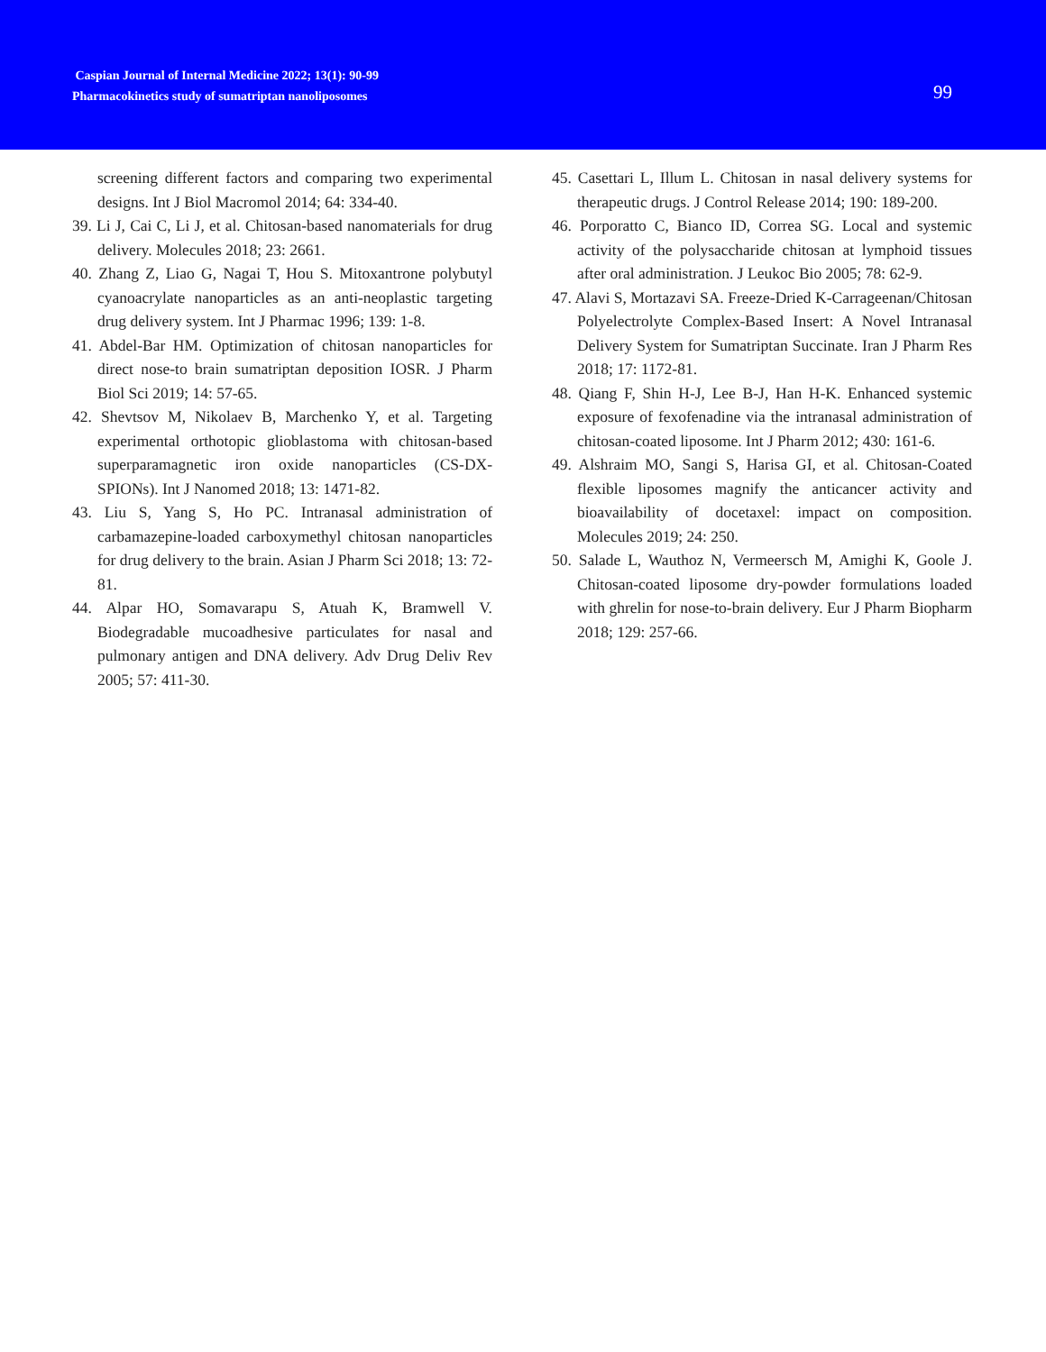Caspian Journal of Internal Medicine 2022; 13(1): 90-99
Pharmacokinetics study of sumatriptan nanoliposomes
99
screening different factors and comparing two experimental designs. Int J Biol Macromol 2014; 64: 334-40.
39. Li J, Cai C, Li J, et al. Chitosan-based nanomaterials for drug delivery. Molecules 2018; 23: 2661.
40. Zhang Z, Liao G, Nagai T, Hou S. Mitoxantrone polybutyl cyanoacrylate nanoparticles as an anti-neoplastic targeting drug delivery system. Int J Pharmac 1996; 139: 1-8.
41. Abdel-Bar HM. Optimization of chitosan nanoparticles for direct nose-to brain sumatriptan deposition IOSR. J Pharm Biol Sci 2019; 14: 57-65.
42. Shevtsov M, Nikolaev B, Marchenko Y, et al. Targeting experimental orthotopic glioblastoma with chitosan-based superparamagnetic iron oxide nanoparticles (CS-DX-SPIONs). Int J Nanomed 2018; 13: 1471-82.
43. Liu S, Yang S, Ho PC. Intranasal administration of carbamazepine-loaded carboxymethyl chitosan nanoparticles for drug delivery to the brain. Asian J Pharm Sci 2018; 13: 72-81.
44. Alpar HO, Somavarapu S, Atuah K, Bramwell V. Biodegradable mucoadhesive particulates for nasal and pulmonary antigen and DNA delivery. Adv Drug Deliv Rev 2005; 57: 411-30.
45. Casettari L, Illum L. Chitosan in nasal delivery systems for therapeutic drugs. J Control Release 2014; 190: 189-200.
46. Porporatto C, Bianco ID, Correa SG. Local and systemic activity of the polysaccharide chitosan at lymphoid tissues after oral administration. J Leukoc Bio 2005; 78: 62-9.
47. Alavi S, Mortazavi SA. Freeze-Dried K-Carrageenan/Chitosan Polyelectrolyte Complex-Based Insert: A Novel Intranasal Delivery System for Sumatriptan Succinate. Iran J Pharm Res 2018; 17: 1172-81.
48. Qiang F, Shin H-J, Lee B-J, Han H-K. Enhanced systemic exposure of fexofenadine via the intranasal administration of chitosan-coated liposome. Int J Pharm 2012; 430: 161-6.
49. Alshraim MO, Sangi S, Harisa GI, et al. Chitosan-Coated flexible liposomes magnify the anticancer activity and bioavailability of docetaxel: impact on composition. Molecules 2019; 24: 250.
50. Salade L, Wauthoz N, Vermeersch M, Amighi K, Goole J. Chitosan-coated liposome dry-powder formulations loaded with ghrelin for nose-to-brain delivery. Eur J Pharm Biopharm 2018; 129: 257-66.